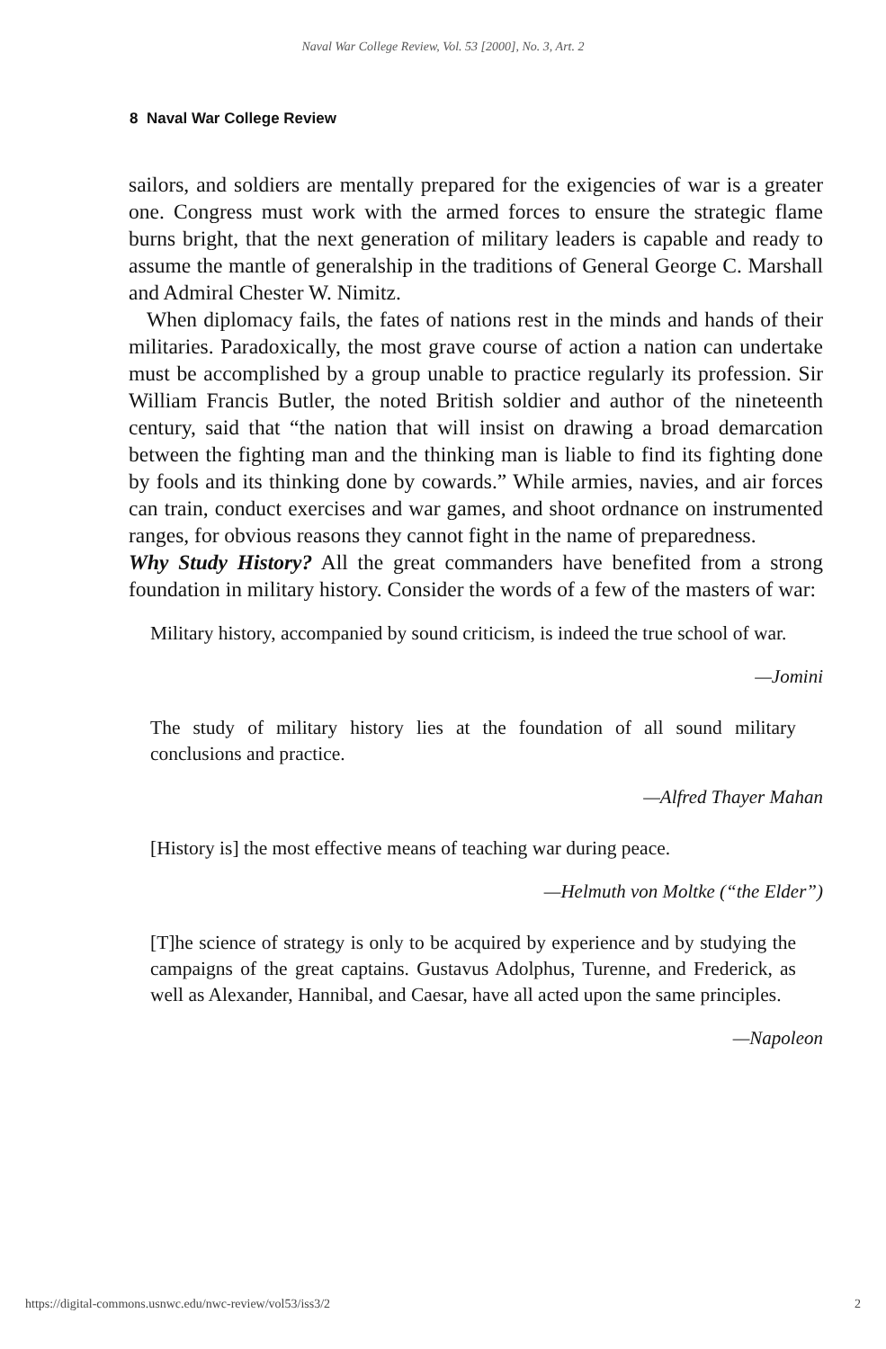Naval War College Review, Vol. 53 [2000], No. 3, Art. 2
8 Naval War College Review
sailors, and soldiers are mentally prepared for the exigencies of war is a greater one. Congress must work with the armed forces to ensure the strategic flame burns bright, that the next generation of military leaders is capable and ready to assume the mantle of generalship in the traditions of General George C. Marshall and Admiral Chester W. Nimitz.
When diplomacy fails, the fates of nations rest in the minds and hands of their militaries. Paradoxically, the most grave course of action a nation can undertake must be accomplished by a group unable to practice regularly its profession. Sir William Francis Butler, the noted British soldier and author of the nineteenth century, said that “the nation that will insist on drawing a broad demarcation between the fighting man and the thinking man is liable to find its fighting done by fools and its thinking done by cowards.” While armies, navies, and air forces can train, conduct exercises and war games, and shoot ordnance on instrumented ranges, for obvious reasons they cannot fight in the name of preparedness.
Why Study History? All the great commanders have benefited from a strong foundation in military history. Consider the words of a few of the masters of war:
Military history, accompanied by sound criticism, is indeed the true school of war.
—Jomini
The study of military history lies at the foundation of all sound military conclusions and practice.
—Alfred Thayer Mahan
[History is] the most effective means of teaching war during peace.
—Helmuth von Moltke (“the Elder”)
[T]he science of strategy is only to be acquired by experience and by studying the campaigns of the great captains. Gustavus Adolphus, Turenne, and Frederick, as well as Alexander, Hannibal, and Caesar, have all acted upon the same principles.
—Napoleon
https://digital-commons.usnwc.edu/nwc-review/vol53/iss3/2 2